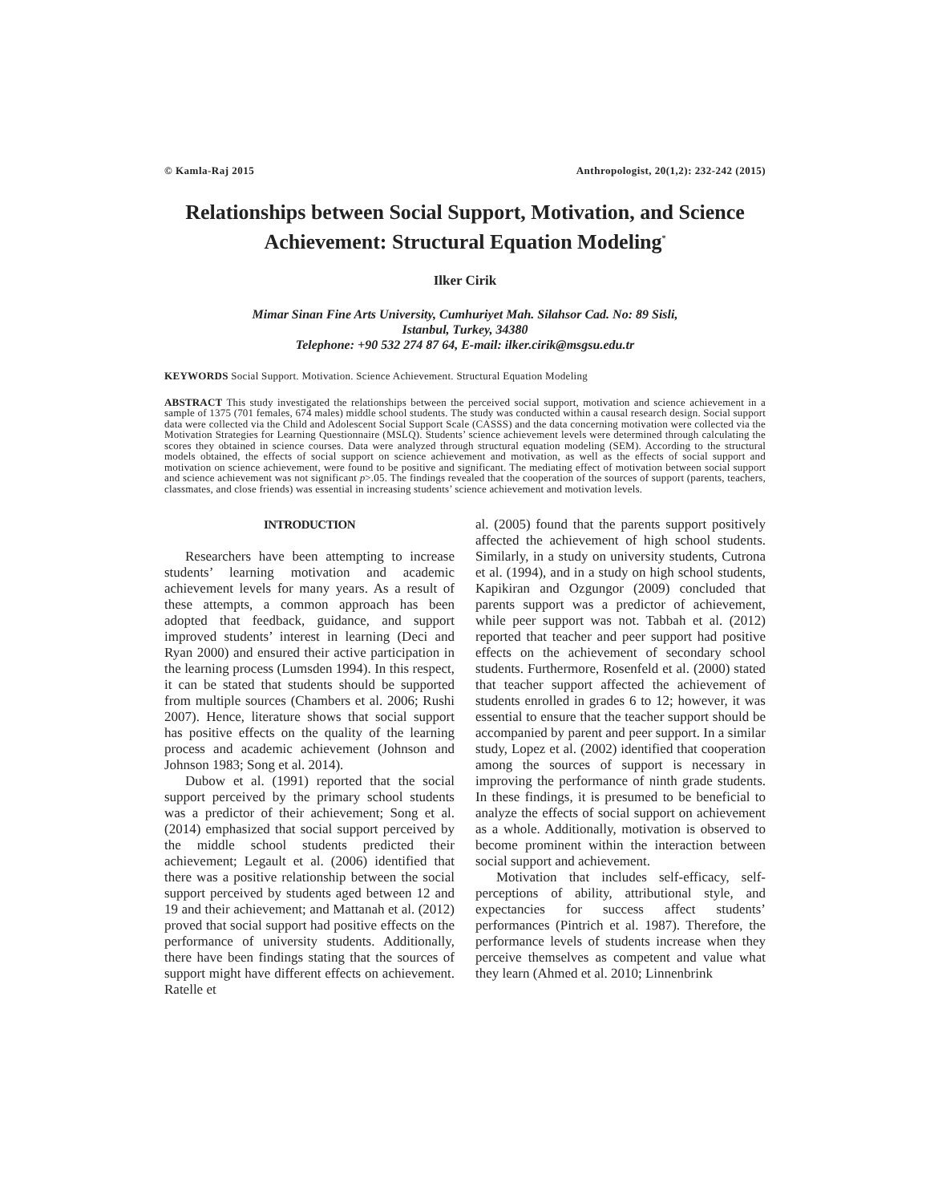© Kamla-Raj 2015 Anthropologist, 20(1,2): 232-242 (2015)
Relationships between Social Support, Motivation, and Science Achievement: Structural Equation Modeling<sup>*</sup>
Ilker Cirik
Mimar Sinan Fine Arts University, Cumhuriyet Mah. Silahsor Cad. No: 89 Sisli,
Istanbul, Turkey, 34380
Telephone: +90 532 274 87 64, E-mail: ilker.cirik@msgsu.edu.tr
KEYWORDS Social Support. Motivation. Science Achievement. Structural Equation Modeling
ABSTRACT This study investigated the relationships between the perceived social support, motivation and science achievement in a sample of 1375 (701 females, 674 males) middle school students. The study was conducted within a causal research design. Social support data were collected via the Child and Adolescent Social Support Scale (CASSS) and the data concerning motivation were collected via the Motivation Strategies for Learning Questionnaire (MSLQ). Students’ science achievement levels were determined through calculating the scores they obtained in science courses. Data were analyzed through structural equation modeling (SEM). According to the structural models obtained, the effects of social support on science achievement and motivation, as well as the effects of social support and motivation on science achievement, were found to be positive and significant. The mediating effect of motivation between social support and science achievement was not significant p>.05. The findings revealed that the cooperation of the sources of support (parents, teachers, classmates, and close friends) was essential in increasing students’ science achievement and motivation levels.
INTRODUCTION
Researchers have been attempting to increase students’ learning motivation and academic achievement levels for many years. As a result of these attempts, a common approach has been adopted that feedback, guidance, and support improved students’ interest in learning (Deci and Ryan 2000) and ensured their active participation in the learning process (Lumsden 1994). In this respect, it can be stated that students should be supported from multiple sources (Chambers et al. 2006; Rushi 2007). Hence, literature shows that social support has positive effects on the quality of the learning process and academic achievement (Johnson and Johnson 1983; Song et al. 2014).
Dubow et al. (1991) reported that the social support perceived by the primary school students was a predictor of their achievement; Song et al. (2014) emphasized that social support perceived by the middle school students predicted their achievement; Legault et al. (2006) identified that there was a positive relationship between the social support perceived by students aged between 12 and 19 and their achievement; and Mattanah et al. (2012) proved that social support had positive effects on the performance of university students. Additionally, there have been findings stating that the sources of support might have different effects on achievement. Ratelle et
al. (2005) found that the parents support positively affected the achievement of high school students. Similarly, in a study on university students, Cutrona et al. (1994), and in a study on high school students, Kapikiran and Ozgungor (2009) concluded that parents support was a predictor of achievement, while peer support was not. Tabbah et al. (2012) reported that teacher and peer support had positive effects on the achievement of secondary school students. Furthermore, Rosenfeld et al. (2000) stated that teacher support affected the achievement of students enrolled in grades 6 to 12; however, it was essential to ensure that the teacher support should be accompanied by parent and peer support. In a similar study, Lopez et al. (2002) identified that cooperation among the sources of support is necessary in improving the performance of ninth grade students. In these findings, it is presumed to be beneficial to analyze the effects of social support on achievement as a whole. Additionally, motivation is observed to become prominent within the interaction between social support and achievement.
Motivation that includes self-efficacy, self-perceptions of ability, attributional style, and expectancies for success affect students’ performances (Pintrich et al. 1987). Therefore, the performance levels of students increase when they perceive themselves as competent and value what they learn (Ahmed et al. 2010; Linnenbrink